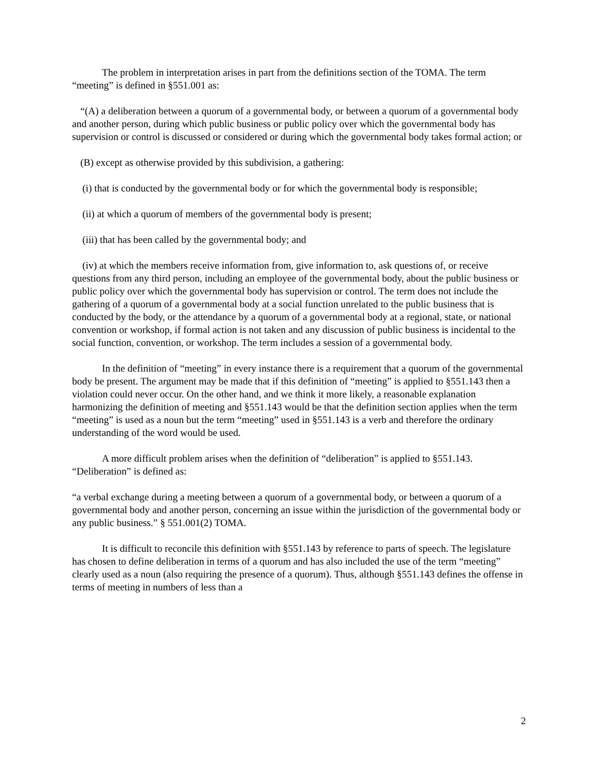The problem in interpretation arises in part from the definitions section of the TOMA. The term “meeting” is defined in §551.001 as:
“(A) a deliberation between a quorum of a governmental body, or between a quorum of a governmental body and another person, during which public business or public policy over which the governmental body has supervision or control is discussed or considered or during which the governmental body takes formal action; or
(B) except as otherwise provided by this subdivision, a gathering:
(i) that is conducted by the governmental body or for which the governmental body is responsible;
(ii) at which a quorum of members of the governmental body is present;
(iii) that has been called by the governmental body; and
(iv) at which the members receive information from, give information to, ask questions of, or receive questions from any third person, including an employee of the governmental body, about the public business or public policy over which the governmental body has supervision or control. The term does not include the gathering of a quorum of a governmental body at a social function unrelated to the public business that is conducted by the body, or the attendance by a quorum of a governmental body at a regional, state, or national convention or workshop, if formal action is not taken and any discussion of public business is incidental to the social function, convention, or workshop. The term includes a session of a governmental body.
In the definition of “meeting” in every instance there is a requirement that a quorum of the governmental body be present. The argument may be made that if this definition of “meeting” is applied to §551.143 then a violation could never occur. On the other hand, and we think it more likely, a reasonable explanation harmonizing the definition of meeting and §551.143 would be that the definition section applies when the term “meeting” is used as a noun but the term “meeting” used in §551.143 is a verb and therefore the ordinary understanding of the word would be used.
A more difficult problem arises when the definition of “deliberation” is applied to §551.143. “Deliberation” is defined as:
“a verbal exchange during a meeting between a quorum of a governmental body, or between a quorum of a governmental body and another person, concerning an issue within the jurisdiction of the governmental body or any public business.” § 551.001(2) TOMA.
It is difficult to reconcile this definition with §551.143 by reference to parts of speech. The legislature has chosen to define deliberation in terms of a quorum and has also included the use of the term “meeting” clearly used as a noun (also requiring the presence of a quorum). Thus, although §551.143 defines the offense in terms of meeting in numbers of less than a
2